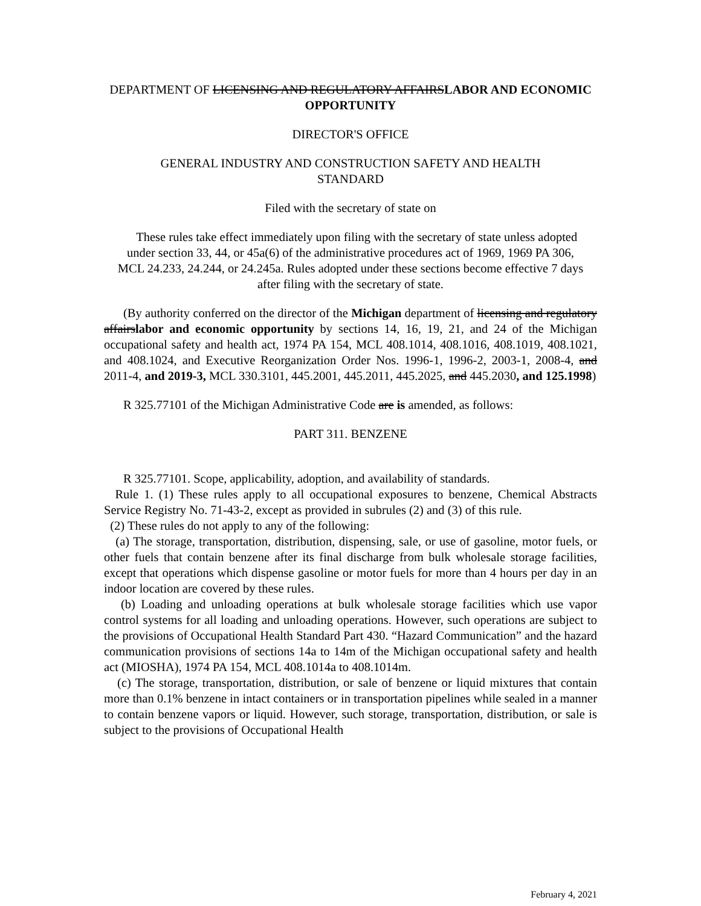DEPARTMENT OF LICENSING AND REGULATORY AFFAIRSLABOR AND ECONOMIC OPPORTUNITY
DIRECTOR'S OFFICE
GENERAL INDUSTRY AND CONSTRUCTION SAFETY AND HEALTH
STANDARD
Filed with the secretary of state on
These rules take effect immediately upon filing with the secretary of state unless adopted under section 33, 44, or 45a(6) of the administrative procedures act of 1969, 1969 PA 306, MCL 24.233, 24.244, or 24.245a. Rules adopted under these sections become effective 7 days after filing with the secretary of state.
(By authority conferred on the director of the Michigan department of licensing and regulatory affairslabor and economic opportunity by sections 14, 16, 19, 21, and 24 of the Michigan occupational safety and health act, 1974 PA 154, MCL 408.1014, 408.1016, 408.1019, 408.1021, and 408.1024, and Executive Reorganization Order Nos. 1996-1, 1996-2, 2003-1, 2008-4, and 2011-4, and 2019-3, MCL 330.3101, 445.2001, 445.2011, 445.2025, and 445.2030, and 125.1998)
R 325.77101 of the Michigan Administrative Code are is amended, as follows:
PART 311. BENZENE
R 325.77101. Scope, applicability, adoption, and availability of standards.
Rule 1. (1) These rules apply to all occupational exposures to benzene, Chemical Abstracts Service Registry No. 71-43-2, except as provided in subrules (2) and (3) of this rule.
(2) These rules do not apply to any of the following:
(a) The storage, transportation, distribution, dispensing, sale, or use of gasoline, motor fuels, or other fuels that contain benzene after its final discharge from bulk wholesale storage facilities, except that operations which dispense gasoline or motor fuels for more than 4 hours per day in an indoor location are covered by these rules.
(b) Loading and unloading operations at bulk wholesale storage facilities which use vapor control systems for all loading and unloading operations. However, such operations are subject to the provisions of Occupational Health Standard Part 430. “Hazard Communication” and the hazard communication provisions of sections 14a to 14m of the Michigan occupational safety and health act (MIOSHA), 1974 PA 154, MCL 408.1014a to 408.1014m.
(c) The storage, transportation, distribution, or sale of benzene or liquid mixtures that contain more than 0.1% benzene in intact containers or in transportation pipelines while sealed in a manner to contain benzene vapors or liquid. However, such storage, transportation, distribution, or sale is subject to the provisions of Occupational Health
February 4, 2021